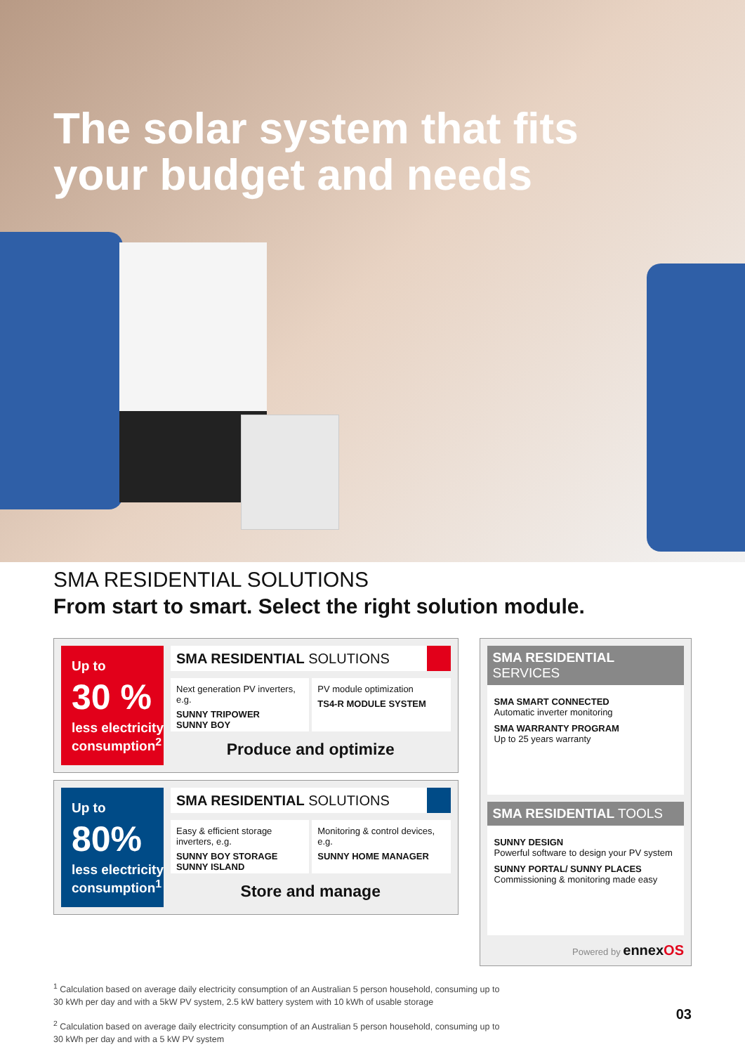The solar system that fits
your budget and needs
SMA RESIDENTIAL SOLUTIONS
From start to smart. Select the right solution module.
Up to
30 %
less electricity consumption<sup>2</sup>
SMA RESIDENTIAL SOLUTIONS
Next generation PV inverters, e.g.
SUNNY TRIPOWER
SUNNY BOY
PV module optimization
TS4-R MODULE SYSTEM
Produce and optimize
Up to
80%
less electricity consumption<sup>1</sup>
SMA RESIDENTIAL SOLUTIONS
Easy & efficient storage inverters, e.g.
SUNNY BOY STORAGE
SUNNY ISLAND
Monitoring & control devices, e.g.
SUNNY HOME MANAGER
Store and manage
SMA RESIDENTIAL SERVICES
SMA SMART CONNECTED
Automatic inverter monitoring
SMA WARRANTY PROGRAM
Up to 25 years warranty
SMA RESIDENTIAL TOOLS
SUNNY DESIGN
Powerful software to design your PV system
SUNNY PORTAL/ SUNNY PLACES
Commissioning & monitoring made easy
Powered by ennexOS
<sup>1</sup> Calculation based on average daily electricity consumption of an Australian 5 person household, consuming up to
30 kWh per day and with a 5kW PV system, 2.5 kW battery system with 10 kWh of usable storage
<sup>2</sup> Calculation based on average daily electricity consumption of an Australian 5 person household, consuming up to
30 kWh per day and with a 5 kW PV system
03